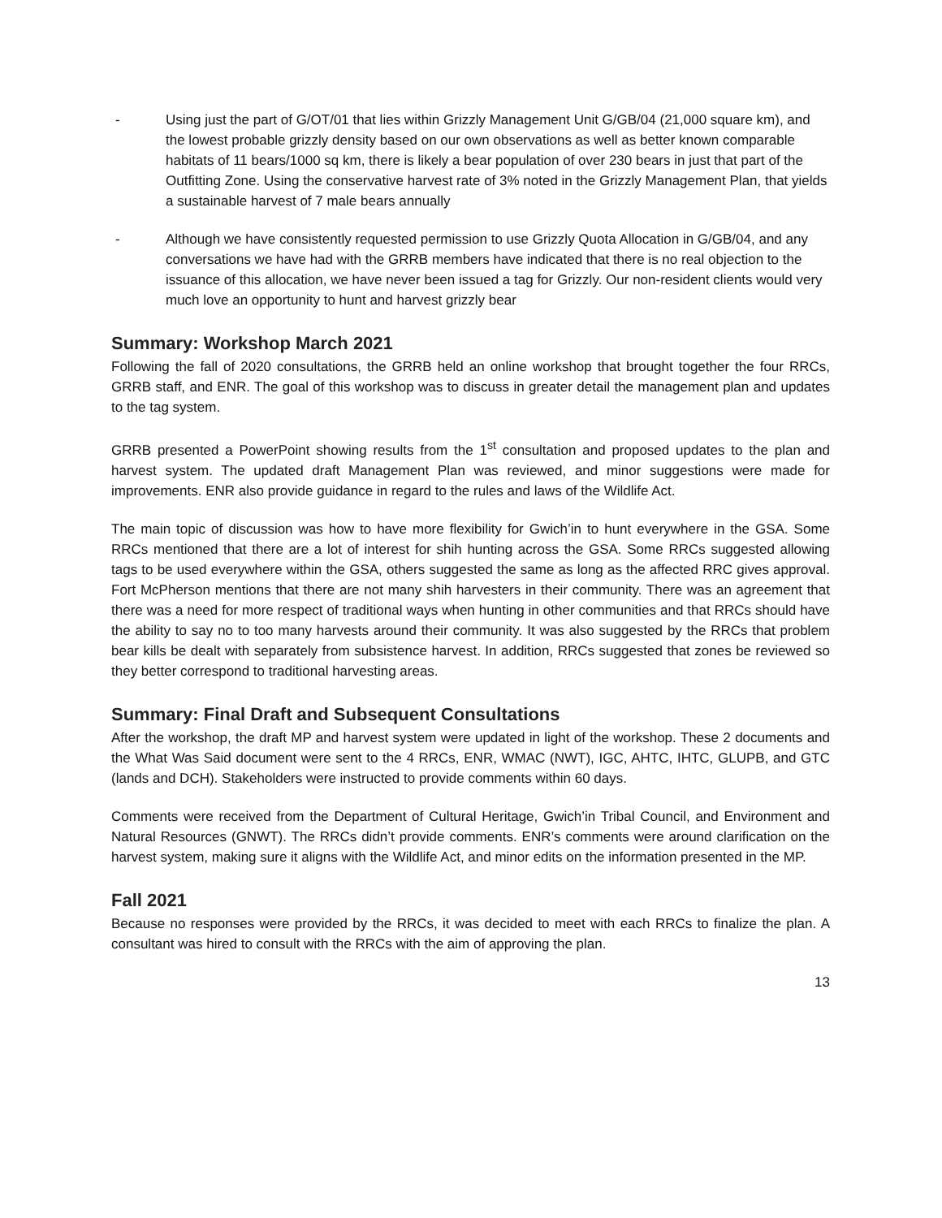- Using just the part of G/OT/01 that lies within Grizzly Management Unit G/GB/04 (21,000 square km), and the lowest probable grizzly density based on our own observations as well as better known comparable habitats of 11 bears/1000 sq km, there is likely a bear population of over 230 bears in just that part of the Outfitting Zone. Using the conservative harvest rate of 3% noted in the Grizzly Management Plan, that yields a sustainable harvest of 7 male bears annually
- Although we have consistently requested permission to use Grizzly Quota Allocation in G/GB/04, and any conversations we have had with the GRRB members have indicated that there is no real objection to the issuance of this allocation, we have never been issued a tag for Grizzly. Our non-resident clients would very much love an opportunity to hunt and harvest grizzly bear
Summary: Workshop March 2021
Following the fall of 2020 consultations, the GRRB held an online workshop that brought together the four RRCs, GRRB staff, and ENR. The goal of this workshop was to discuss in greater detail the management plan and updates to the tag system.
GRRB presented a PowerPoint showing results from the 1<sup>st</sup> consultation and proposed updates to the plan and harvest system. The updated draft Management Plan was reviewed, and minor suggestions were made for improvements. ENR also provide guidance in regard to the rules and laws of the Wildlife Act.
The main topic of discussion was how to have more flexibility for Gwich’in to hunt everywhere in the GSA. Some RRCs mentioned that there are a lot of interest for shih hunting across the GSA. Some RRCs suggested allowing tags to be used everywhere within the GSA, others suggested the same as long as the affected RRC gives approval. Fort McPherson mentions that there are not many shih harvesters in their community. There was an agreement that there was a need for more respect of traditional ways when hunting in other communities and that RRCs should have the ability to say no to too many harvests around their community. It was also suggested by the RRCs that problem bear kills be dealt with separately from subsistence harvest. In addition, RRCs suggested that zones be reviewed so they better correspond to traditional harvesting areas.
Summary: Final Draft and Subsequent Consultations
After the workshop, the draft MP and harvest system were updated in light of the workshop. These 2 documents and the What Was Said document were sent to the 4 RRCs, ENR, WMAC (NWT), IGC, AHTC, IHTC, GLUPB, and GTC (lands and DCH). Stakeholders were instructed to provide comments within 60 days.
Comments were received from the Department of Cultural Heritage, Gwich’in Tribal Council, and Environment and Natural Resources (GNWT). The RRCs didn’t provide comments. ENR’s comments were around clarification on the harvest system, making sure it aligns with the Wildlife Act, and minor edits on the information presented in the MP.
Fall 2021
Because no responses were provided by the RRCs, it was decided to meet with each RRCs to finalize the plan. A consultant was hired to consult with the RRCs with the aim of approving the plan.
13